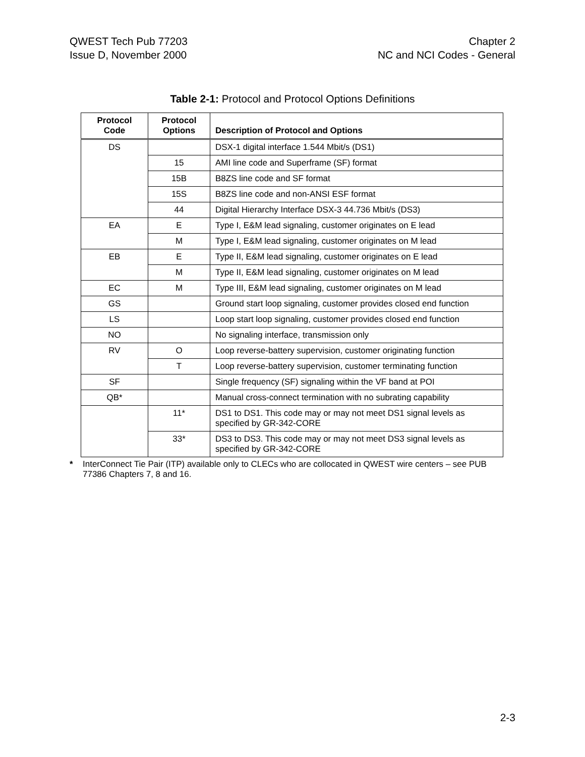QWEST Tech Pub 77203
Issue D, November 2000
Chapter 2
NC and NCI Codes - General
Table 2-1: Protocol and Protocol Options Definitions
| Protocol Code | Protocol Options | Description of Protocol and Options |
| --- | --- | --- |
| DS | | DSX-1 digital interface 1.544 Mbit/s (DS1) |
| | 15 | AMI line code and Superframe (SF) format |
| | 15B | B8ZS line code and SF format |
| | 15S | B8ZS line code and non-ANSI ESF format |
| | 44 | Digital Hierarchy Interface DSX-3 44.736 Mbit/s (DS3) |
| EA | E | Type I, E&M lead signaling, customer originates on E lead |
| | M | Type I, E&M lead signaling, customer originates on M lead |
| EB | E | Type II, E&M lead signaling, customer originates on E lead |
| | M | Type II, E&M lead signaling, customer originates on M lead |
| EC | M | Type III, E&M lead signaling, customer originates on M lead |
| GS | | Ground start loop signaling, customer provides closed end function |
| LS | | Loop start loop signaling, customer provides closed end function |
| NO | | No signaling interface, transmission only |
| RV | O | Loop reverse-battery supervision, customer originating function |
| | T | Loop reverse-battery supervision, customer terminating function |
| SF | | Single frequency (SF) signaling within the VF band at POI |
| QB* | | Manual cross-connect termination with no subrating capability |
| | 11* | DS1 to DS1. This code may or may not meet DS1 signal levels as specified by GR-342-CORE |
| | 33* | DS3 to DS3. This code may or may not meet DS3 signal levels as specified by GR-342-CORE |
* InterConnect Tie Pair (ITP) available only to CLECs who are collocated in QWEST wire centers – see PUB 77386 Chapters 7, 8 and 16.
2-3